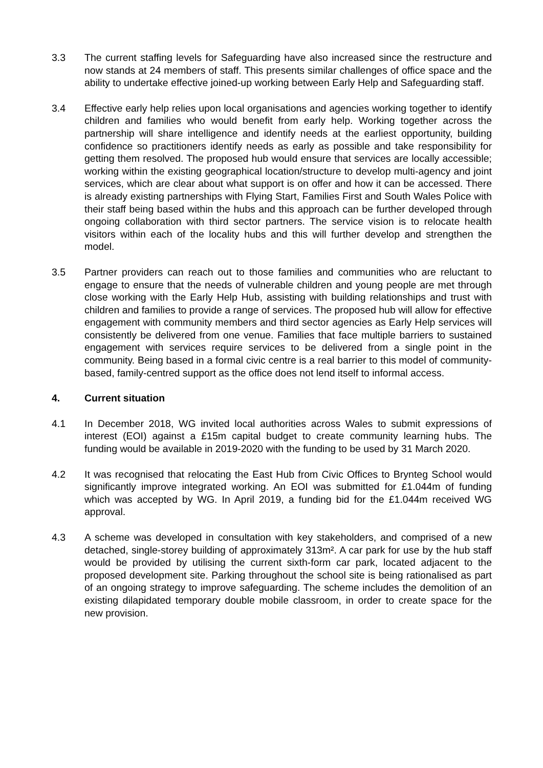3.3 The current staffing levels for Safeguarding have also increased since the restructure and now stands at 24 members of staff. This presents similar challenges of office space and the ability to undertake effective joined-up working between Early Help and Safeguarding staff.
3.4 Effective early help relies upon local organisations and agencies working together to identify children and families who would benefit from early help. Working together across the partnership will share intelligence and identify needs at the earliest opportunity, building confidence so practitioners identify needs as early as possible and take responsibility for getting them resolved. The proposed hub would ensure that services are locally accessible; working within the existing geographical location/structure to develop multi-agency and joint services, which are clear about what support is on offer and how it can be accessed. There is already existing partnerships with Flying Start, Families First and South Wales Police with their staff being based within the hubs and this approach can be further developed through ongoing collaboration with third sector partners. The service vision is to relocate health visitors within each of the locality hubs and this will further develop and strengthen the model.
3.5 Partner providers can reach out to those families and communities who are reluctant to engage to ensure that the needs of vulnerable children and young people are met through close working with the Early Help Hub, assisting with building relationships and trust with children and families to provide a range of services. The proposed hub will allow for effective engagement with community members and third sector agencies as Early Help services will consistently be delivered from one venue. Families that face multiple barriers to sustained engagement with services require services to be delivered from a single point in the community. Being based in a formal civic centre is a real barrier to this model of community-based, family-centred support as the office does not lend itself to informal access.
4. Current situation
4.1 In December 2018, WG invited local authorities across Wales to submit expressions of interest (EOI) against a £15m capital budget to create community learning hubs. The funding would be available in 2019-2020 with the funding to be used by 31 March 2020.
4.2 It was recognised that relocating the East Hub from Civic Offices to Brynteg School would significantly improve integrated working. An EOI was submitted for £1.044m of funding which was accepted by WG. In April 2019, a funding bid for the £1.044m received WG approval.
4.3 A scheme was developed in consultation with key stakeholders, and comprised of a new detached, single-storey building of approximately 313m². A car park for use by the hub staff would be provided by utilising the current sixth-form car park, located adjacent to the proposed development site. Parking throughout the school site is being rationalised as part of an ongoing strategy to improve safeguarding. The scheme includes the demolition of an existing dilapidated temporary double mobile classroom, in order to create space for the new provision.